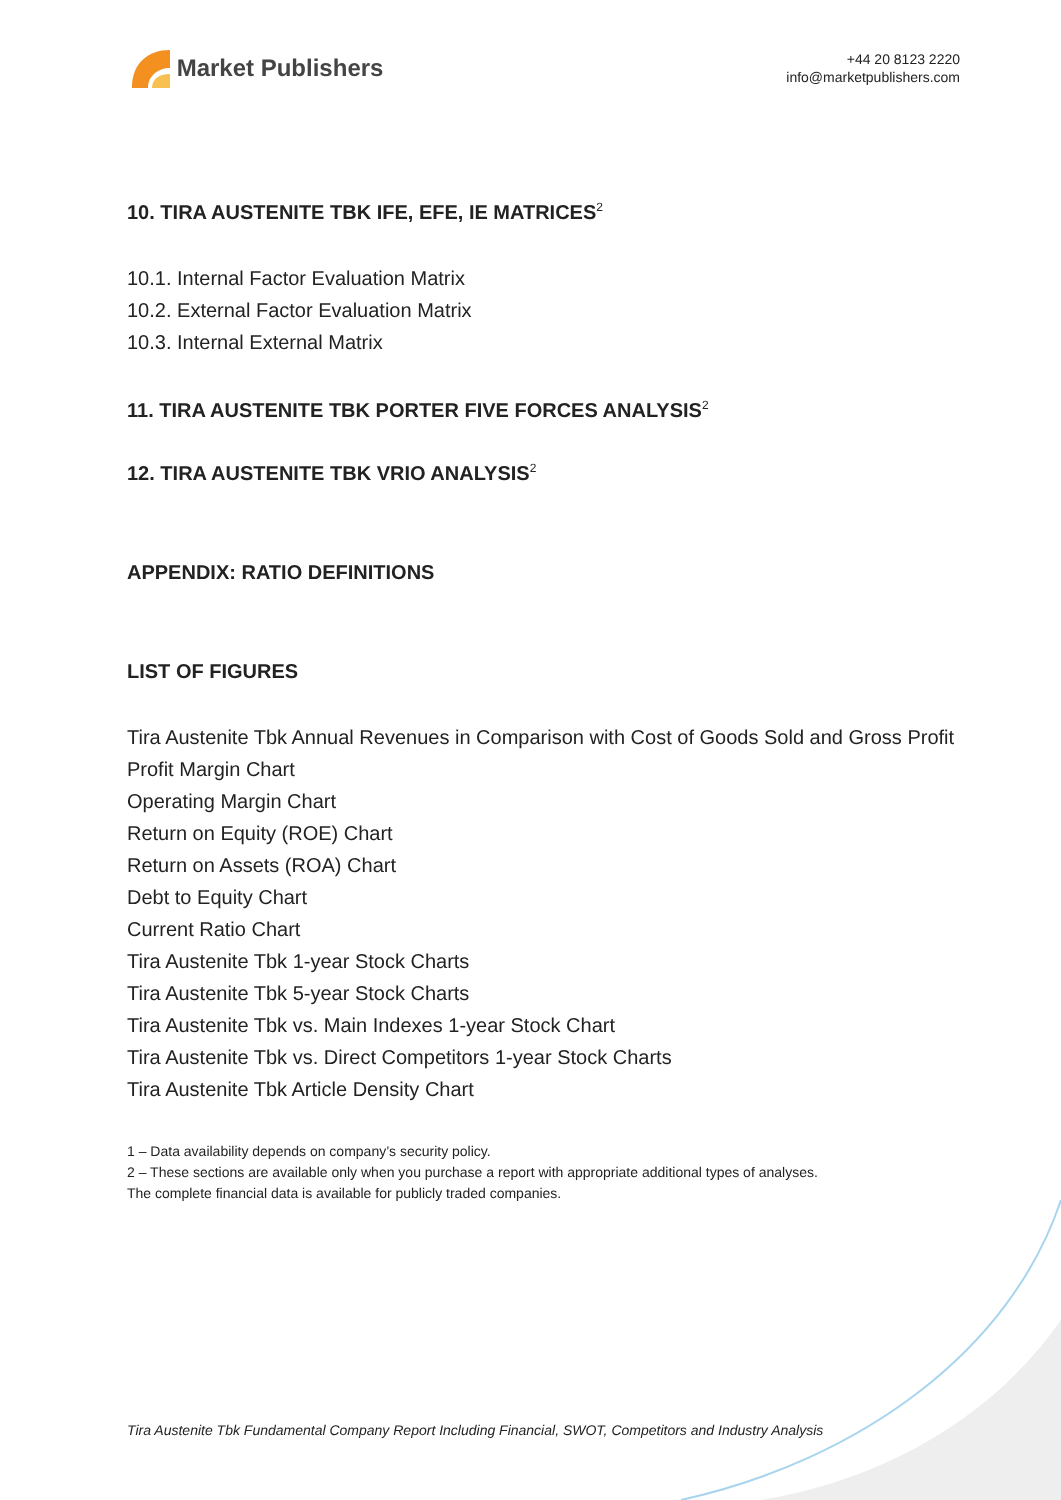Market Publishers
+44 20 8123 2220
info@marketpublishers.com
10. TIRA AUSTENITE TBK IFE, EFE, IE MATRICES<sup>2</sup>
10.1. Internal Factor Evaluation Matrix
10.2. External Factor Evaluation Matrix
10.3. Internal External Matrix
11. TIRA AUSTENITE TBK PORTER FIVE FORCES ANALYSIS<sup>2</sup>
12. TIRA AUSTENITE TBK VRIO ANALYSIS<sup>2</sup>
APPENDIX: RATIO DEFINITIONS
LIST OF FIGURES
Tira Austenite Tbk Annual Revenues in Comparison with Cost of Goods Sold and Gross Profit
Profit Margin Chart
Operating Margin Chart
Return on Equity (ROE) Chart
Return on Assets (ROA) Chart
Debt to Equity Chart
Current Ratio Chart
Tira Austenite Tbk 1-year Stock Charts
Tira Austenite Tbk 5-year Stock Charts
Tira Austenite Tbk vs. Main Indexes 1-year Stock Chart
Tira Austenite Tbk vs. Direct Competitors 1-year Stock Charts
Tira Austenite Tbk Article Density Chart
1 – Data availability depends on company’s security policy.
2 – These sections are available only when you purchase a report with appropriate additional types of analyses.
The complete financial data is available for publicly traded companies.
Tira Austenite Tbk Fundamental Company Report Including Financial, SWOT, Competitors and Industry Analysis